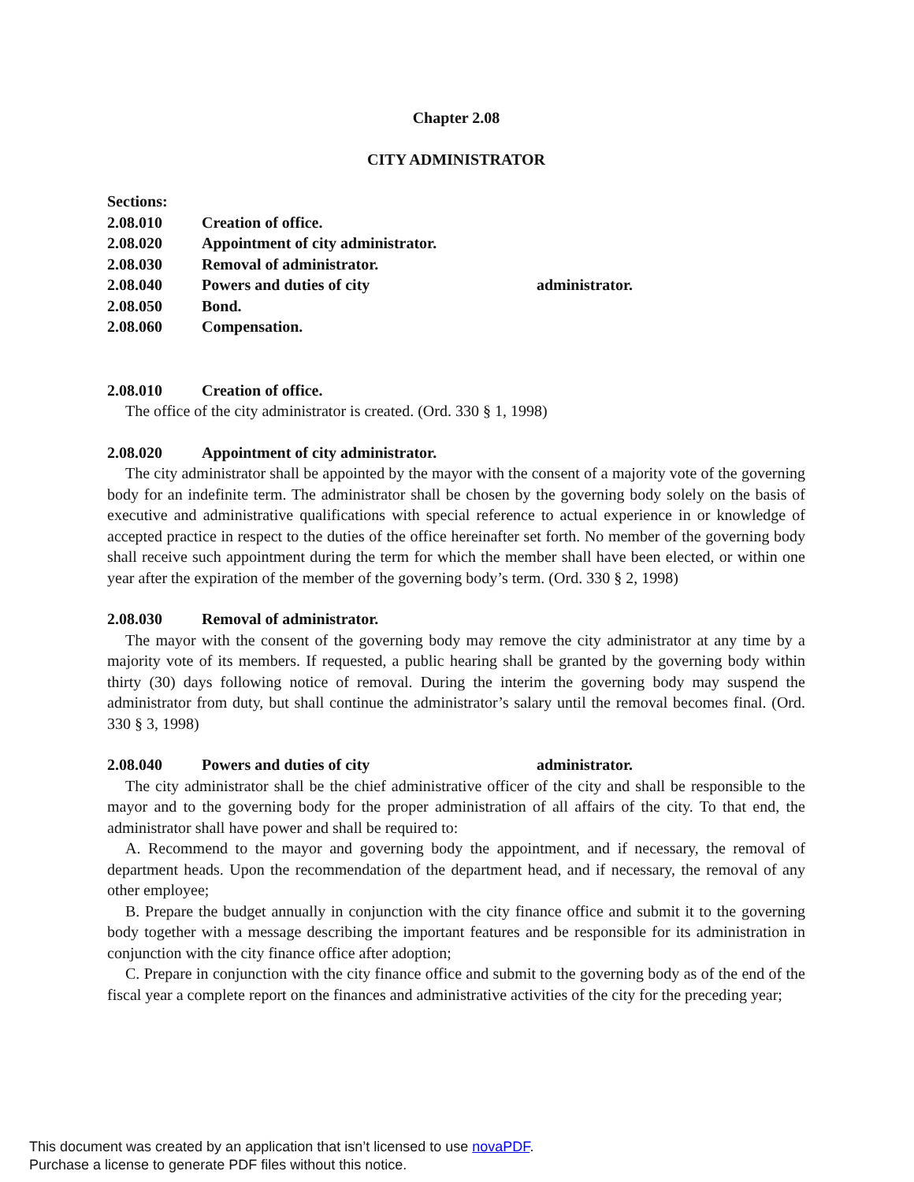Chapter 2.08
CITY ADMINISTRATOR
Sections:
2.08.010 Creation of office.
2.08.020 Appointment of city administrator.
2.08.030 Removal of administrator.
2.08.040 Powers and duties of city administrator.
2.08.050 Bond.
2.08.060 Compensation.
2.08.010 Creation of office.
The office of the city administrator is created. (Ord. 330 § 1, 1998)
2.08.020 Appointment of city administrator.
The city administrator shall be appointed by the mayor with the consent of a majority vote of the governing body for an indefinite term. The administrator shall be chosen by the governing body solely on the basis of executive and administrative qualifications with special reference to actual experience in or knowledge of accepted practice in respect to the duties of the office hereinafter set forth. No member of the governing body shall receive such appointment during the term for which the member shall have been elected, or within one year after the expiration of the member of the governing body’s term. (Ord. 330 § 2, 1998)
2.08.030 Removal of administrator.
The mayor with the consent of the governing body may remove the city administrator at any time by a majority vote of its members. If requested, a public hearing shall be granted by the governing body within thirty (30) days following notice of removal. During the interim the governing body may suspend the administrator from duty, but shall continue the administrator’s salary until the removal becomes final. (Ord. 330 § 3, 1998)
2.08.040 Powers and duties of city administrator.
The city administrator shall be the chief administrative officer of the city and shall be responsible to the mayor and to the governing body for the proper administration of all affairs of the city. To that end, the administrator shall have power and shall be required to:
A. Recommend to the mayor and governing body the appointment, and if necessary, the removal of department heads. Upon the recommendation of the department head, and if necessary, the removal of any other employee;
B. Prepare the budget annually in conjunction with the city finance office and submit it to the governing body together with a message describing the important features and be responsible for its administration in conjunction with the city finance office after adoption;
C. Prepare in conjunction with the city finance office and submit to the governing body as of the end of the fiscal year a complete report on the finances and administrative activities of the city for the preceding year;
This document was created by an application that isn’t licensed to use novaPDF.
Purchase a license to generate PDF files without this notice.